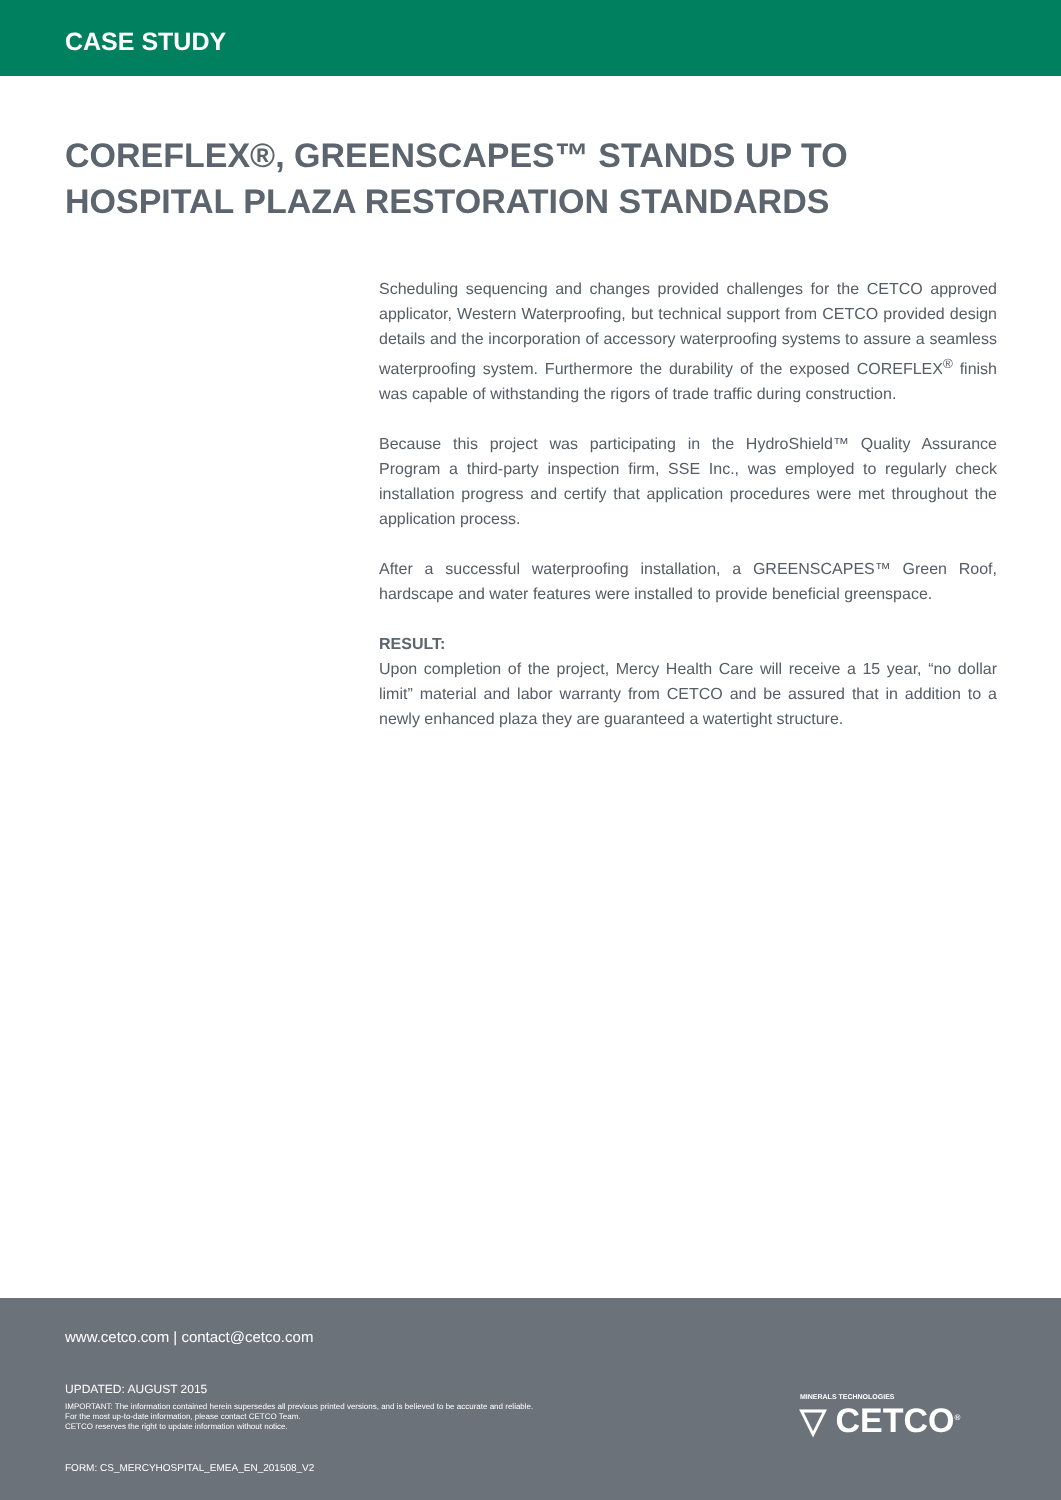CASE STUDY
COREFLEX®, GREENSCAPES™ STANDS UP TO HOSPITAL PLAZA RESTORATION STANDARDS
Scheduling sequencing and changes provided challenges for the CETCO approved applicator, Western Waterproofing, but technical support from CETCO provided design details and the incorporation of accessory waterproofing systems to assure a seamless waterproofing system. Furthermore the durability of the exposed COREFLEX<sup>®</sup> finish was capable of withstanding the rigors of trade traffic during construction.
Because this project was participating in the HydroShield™ Quality Assurance Program a third-party inspection firm, SSE Inc., was employed to regularly check installation progress and certify that application procedures were met throughout the application process.
After a successful waterproofing installation, a GREENSCAPES™ Green Roof, hardscape and water features were installed to provide beneficial greenspace.
RESULT:
Upon completion of the project, Mercy Health Care will receive a 15 year, “no dollar limit” material and labor warranty from CETCO and be assured that in addition to a newly enhanced plaza they are guaranteed a watertight structure.
www.cetco.com | contact@cetco.com
UPDATED: AUGUST 2015
IMPORTANT: The information contained herein supersedes all previous printed versions, and is believed to be accurate and reliable.
For the most up-to-date information, please contact CETCO Team.
CETCO reserves the right to update information without notice.
MINERALS TECHNOLOGIES
▽ CETCO<sup>®</sup>
FORM: CS_MERCYHOSPITAL_EMEA_EN_201508_V2